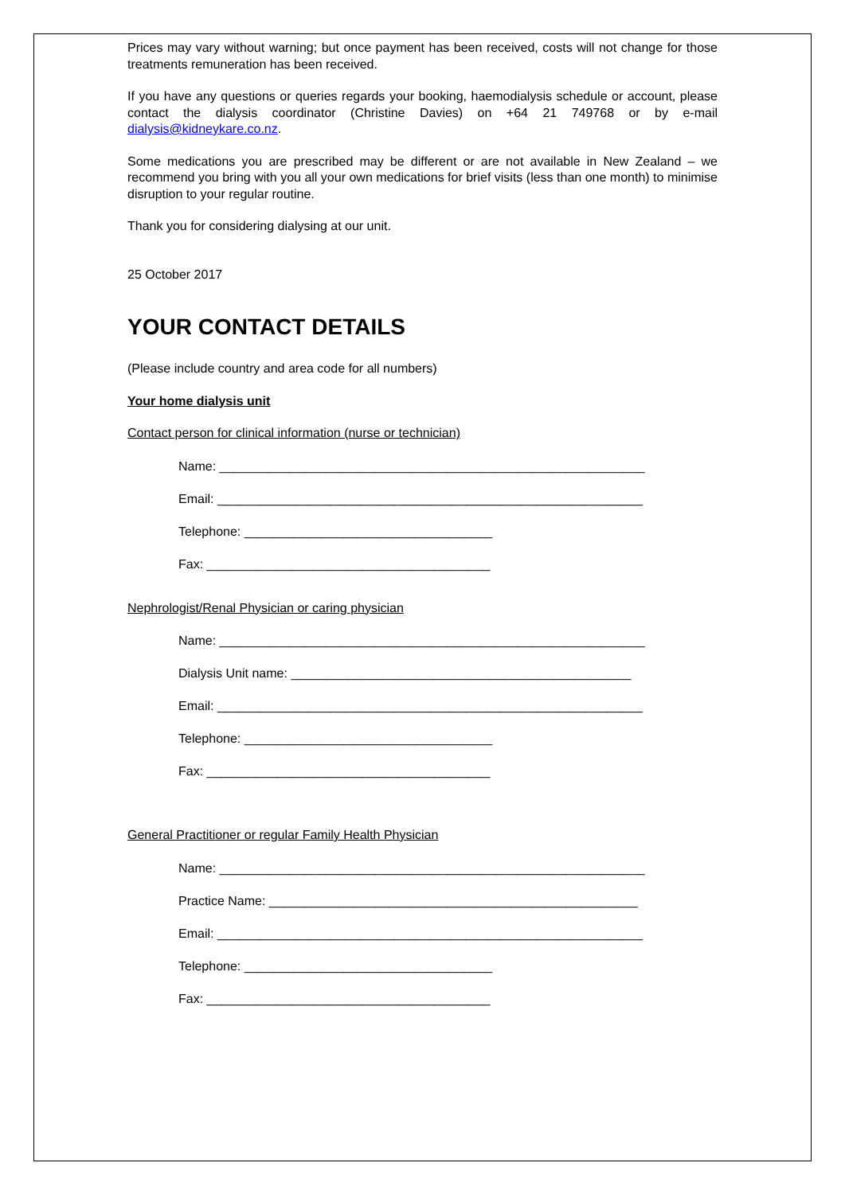Prices may vary without warning; but once payment has been received, costs will not change for those treatments remuneration has been received.
If you have any questions or queries regards your booking, haemodialysis schedule or account, please contact the dialysis coordinator (Christine Davies) on +64 21 749768 or by e-mail dialysis@kidneykare.co.nz.
Some medications you are prescribed may be different or are not available in New Zealand – we recommend you bring with you all your own medications for brief visits (less than one month) to minimise disruption to your regular routine.
Thank you for considering dialysing at our unit.
25 October 2017
YOUR CONTACT DETAILS
(Please include country and area code for all numbers)
Your home dialysis unit
Contact person for clinical information (nurse or technician)
Name: ____________________________________________________________
Email: ____________________________________________________________
Telephone: ___________________________________
Fax: ________________________________________
Nephrologist/Renal Physician or caring physician
Name: ____________________________________________________________
Dialysis Unit name: ________________________________________________
Email: ____________________________________________________________
Telephone: ___________________________________
Fax: ________________________________________
General Practitioner or regular Family Health Physician
Name: ____________________________________________________________
Practice Name: ____________________________________________________
Email: ____________________________________________________________
Telephone: ___________________________________
Fax: ________________________________________